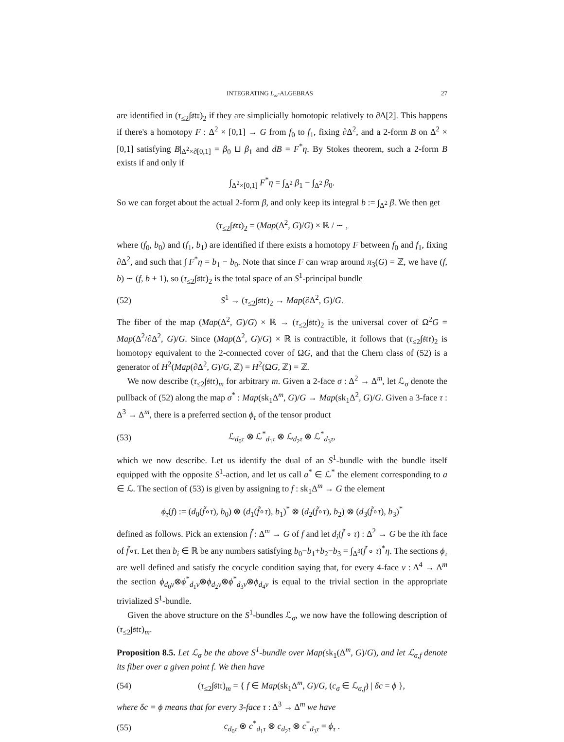INTEGRATING L<sub>∞</sub>-ALGEBRAS 27
are identified in (τ<sub>≤2</sub>∫𝔰𝔱𝔯)<sub>2</sub> if they are simplicially homotopic relatively to ∂Δ[2]. This happens if there's a homotopy F : Δ<sup>2</sup> × [0,1] → G from f<sub>0</sub> to f<sub>1</sub>, fixing ∂Δ<sup>2</sup>, and a 2-form B on Δ<sup>2</sup> × [0,1] satisfying B|<sub>Δ<sup>2</sup>×∂[0,1]</sub> = β<sub>0</sub> ⊔ β<sub>1</sub> and dB = F<sup>*</sup>η. By Stokes theorem, such a 2-form B exists if and only if
∫<sub>Δ<sup>2</sup>×[0,1]</sub> F<sup>*</sup>η = ∫<sub>Δ<sup>2</sup></sub> β<sub>1</sub> − ∫<sub>Δ<sup>2</sup></sub> β<sub>0</sub>.
So we can forget about the actual 2-form β, and only keep its integral b := ∫<sub>Δ<sup>2</sup></sub> β. We then get
(τ<sub>≤2</sub>∫𝔰𝔱𝔯)<sub>2</sub> = (Map(Δ<sup>2</sup>, G)/G) × ℝ / ∼ ,
where (f<sub>0</sub>, b<sub>0</sub>) and (f<sub>1</sub>, b<sub>1</sub>) are identified if there exists a homotopy F between f<sub>0</sub> and f<sub>1</sub>, fixing ∂Δ<sup>2</sup>, and such that ∫ F<sup>*</sup>η = b<sub>1</sub> − b<sub>0</sub>. Note that since F can wrap around π<sub>3</sub>(G) = ℤ, we have (f, b) ∼ (f, b + 1), so (τ<sub>≤2</sub>∫𝔰𝔱𝔯)<sub>2</sub> is the total space of an S<sup>1</sup>-principal bundle
(52) S<sup>1</sup> → (τ<sub>≤2</sub>∫𝔰𝔱𝔯)<sub>2</sub> → Map(∂Δ<sup>2</sup>, G)/G.
The fiber of the map (Map(Δ<sup>2</sup>, G)/G) × ℝ → (τ<sub>≤2</sub>∫𝔰𝔱𝔯)<sub>2</sub> is the universal cover of Ω<sup>2</sup>G = Map(Δ<sup>2</sup>/∂Δ<sup>2</sup>, G)/G. Since (Map(Δ<sup>2</sup>, G)/G) × ℝ is contractible, it follows that (τ<sub>≤2</sub>∫𝔰𝔱𝔯)<sub>2</sub> is homotopy equivalent to the 2-connected cover of ΩG, and that the Chern class of (52) is a generator of H<sup>2</sup>(Map(∂Δ<sup>2</sup>, G)/G, ℤ) = H<sup>2</sup>(ΩG, ℤ) = ℤ.
We now describe (τ<sub>≤2</sub>∫𝔰𝔱𝔯)<sub>m</sub> for arbitrary m. Given a 2-face σ : Δ<sup>2</sup> → Δ<sup>m</sup>, let ℒ<sub>σ</sub> denote the pullback of (52) along the map σ<sup>*</sup> : Map(sk<sub>1</sub>Δ<sup>m</sup>, G)/G → Map(sk<sub>1</sub>Δ<sup>2</sup>, G)/G. Given a 3-face τ : Δ<sup>3</sup> → Δ<sup>m</sup>, there is a preferred section ϕ<sub>τ</sub> of the tensor product
(53) ℒ<sub>d<sub>0</sub>τ</sub> ⊗ ℒ<sup>*</sup><sub>d<sub>1</sub>τ</sub> ⊗ ℒ<sub>d<sub>2</sub>τ</sub> ⊗ ℒ<sup>*</sup><sub>d<sub>3</sub>τ</sub>,
which we now describe. Let us identify the dual of an S<sup>1</sup>-bundle with the bundle itself equipped with the opposite S<sup>1</sup>-action, and let us call a<sup>*</sup> ∈ ℒ<sup>*</sup> the element corresponding to a ∈ ℒ. The section of (53) is given by assigning to f : sk<sub>1</sub>Δ<sup>m</sup> → G the element
ϕ<sub>τ</sub>(f) := (d<sub>0</sub>(f̃∘τ), b<sub>0</sub>) ⊗ (d<sub>1</sub>(f̃∘τ), b<sub>1</sub>)<sup>*</sup> ⊗ (d<sub>2</sub>(f̃∘τ), b<sub>2</sub>) ⊗ (d<sub>3</sub>(f̃∘τ), b<sub>3</sub>)<sup>*</sup>
defined as follows. Pick an extension f̃ : Δ<sup>m</sup> → G of f and let d<sub>i</sub>(f̃ ∘ τ) : Δ<sup>2</sup> → G be the ith face of f̃∘τ. Let then b<sub>i</sub> ∈ ℝ be any numbers satisfying b<sub>0</sub>−b<sub>1</sub>+b<sub>2</sub>−b<sub>3</sub> = ∫<sub>Δ<sup>3</sup></sub>(f̃ ∘ τ)<sup>*</sup>η. The sections ϕ<sub>τ</sub> are well defined and satisfy the cocycle condition saying that, for every 4-face ν : Δ<sup>4</sup> → Δ<sup>m</sup> the section ϕ<sub>d<sub>0</sub>ν</sub>⊗ϕ<sup>*</sup><sub>d<sub>1</sub>ν</sub>⊗ϕ<sub>d<sub>2</sub>ν</sub>⊗ϕ<sup>*</sup><sub>d<sub>3</sub>ν</sub>⊗ϕ<sub>d<sub>4</sub>ν</sub> is equal to the trivial section in the appropriate trivialized S<sup>1</sup>-bundle.
Given the above structure on the S<sup>1</sup>-bundles ℒ<sub>σ</sub>, we now have the following description of (τ<sub>≤2</sub>∫𝔰𝔱𝔯)<sub>m</sub>.
Proposition 8.5. Let ℒ<sub>σ</sub> be the above S<sup>1</sup>-bundle over Map(sk<sub>1</sub>(Δ<sup>m</sup>, G)/G), and let ℒ<sub>σ,f</sub> denote its fiber over a given point f. We then have
(54) (τ<sub>≤2</sub>∫𝔰𝔱𝔯)<sub>m</sub> = { f ∈ Map(sk<sub>1</sub>Δ<sup>m</sup>, G)/G, (c<sub>σ</sub> ∈ ℒ<sub>σ,f</sub>) | δc = ϕ },
where δc = ϕ means that for every 3-face τ : Δ<sup>3</sup> → Δ<sup>m</sup> we have
(55) c<sub>d<sub>0</sub>τ</sub> ⊗ c<sup>*</sup><sub>d<sub>1</sub>τ</sub> ⊗ c<sub>d<sub>2</sub>τ</sub> ⊗ c<sup>*</sup><sub>d<sub>3</sub>τ</sub> = ϕ<sub>τ</sub> .